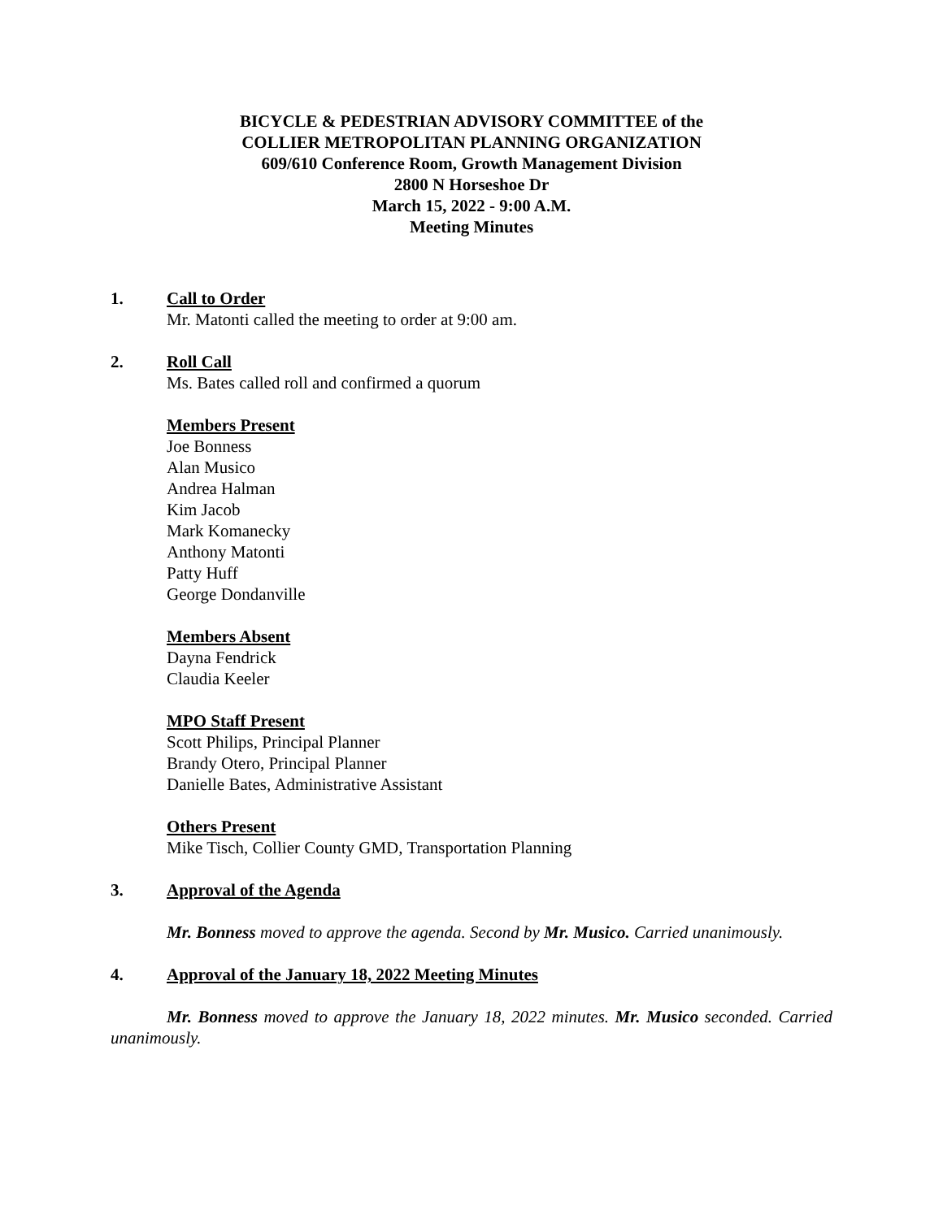BICYCLE & PEDESTRIAN ADVISORY COMMITTEE of the
COLLIER METROPOLITAN PLANNING ORGANIZATION
609/610 Conference Room, Growth Management Division
2800 N Horseshoe Dr
March 15, 2022 - 9:00 A.M.
Meeting Minutes
1. Call to Order
Mr. Matonti called the meeting to order at 9:00 am.
2. Roll Call
Ms. Bates called roll and confirmed a quorum
Members Present
Joe Bonness
Alan Musico
Andrea Halman
Kim Jacob
Mark Komanecky
Anthony Matonti
Patty Huff
George Dondanville
Members Absent
Dayna Fendrick
Claudia Keeler
MPO Staff Present
Scott Philips, Principal Planner
Brandy Otero, Principal Planner
Danielle Bates, Administrative Assistant
Others Present
Mike Tisch, Collier County GMD, Transportation Planning
3. Approval of the Agenda
Mr. Bonness moved to approve the agenda. Second by Mr. Musico. Carried unanimously.
4. Approval of the January 18, 2022 Meeting Minutes
Mr. Bonness moved to approve the January 18, 2022 minutes. Mr. Musico seconded. Carried unanimously.